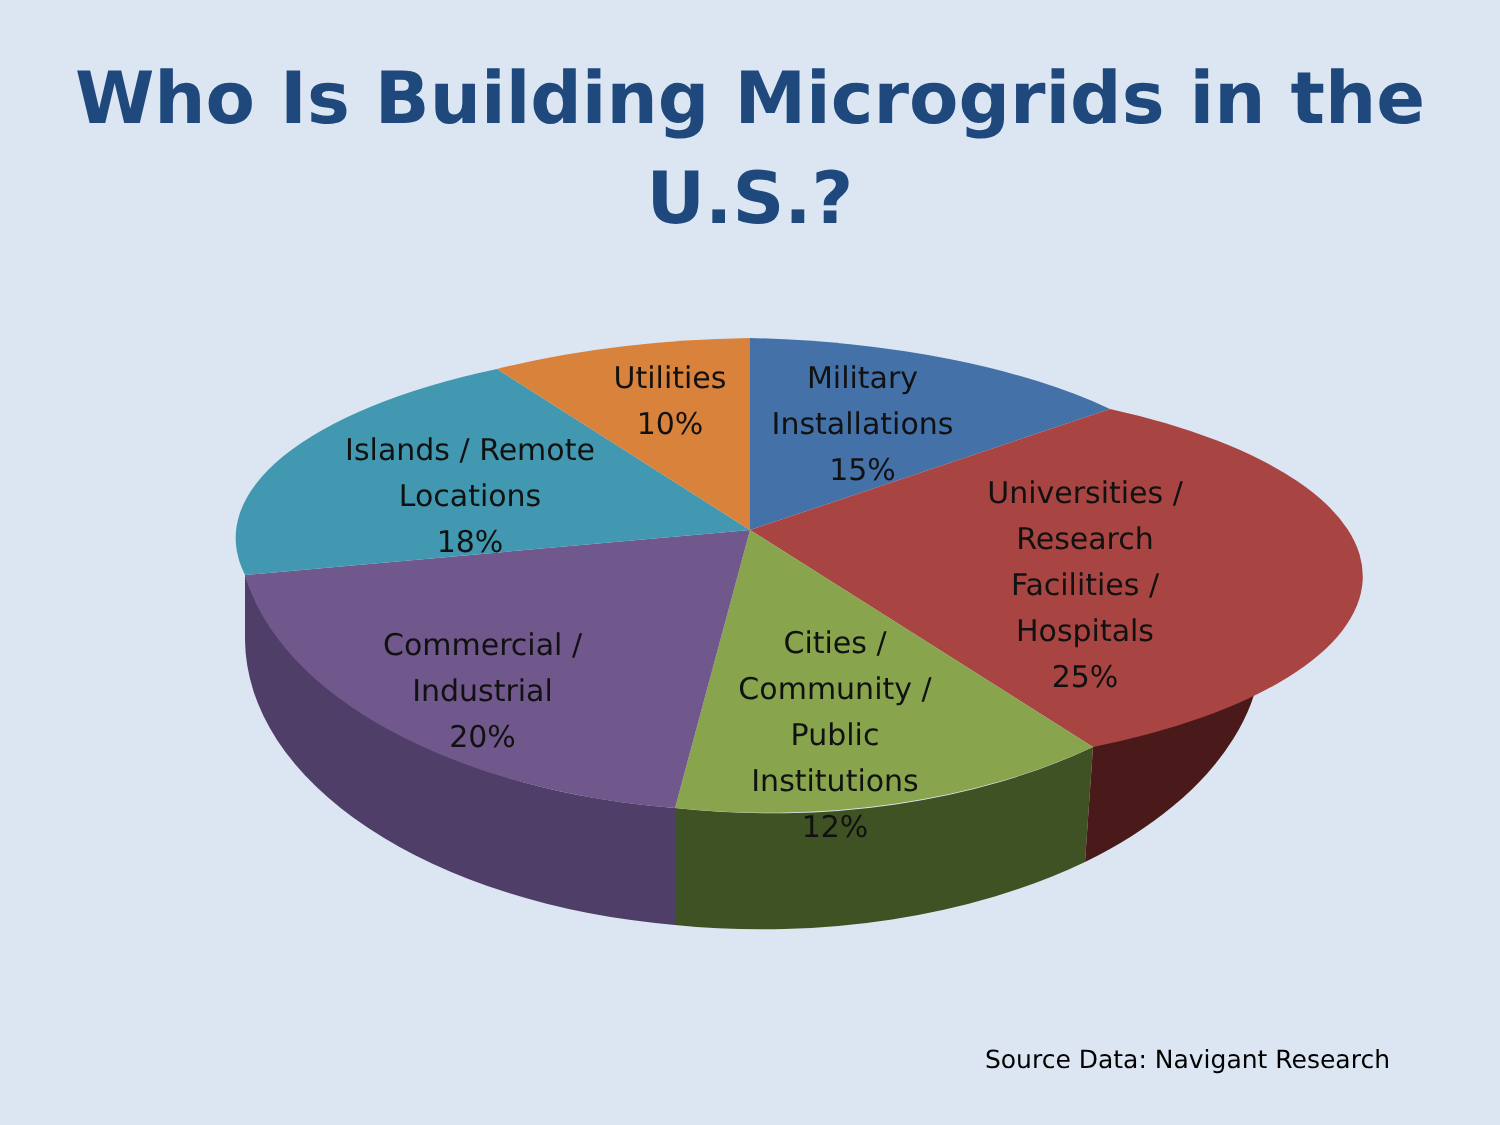Who Is Building Microgrids in the
U.S.?
Utilities
10%
Military
Installations
15%
Islands / Remote
Locations
18%
Universities /
Research
Facilities /
Hospitals
25%
Commercial /
Industrial
20%
Cities /
Community /
Public
Institutions
12%
Source Data: Navigant Research